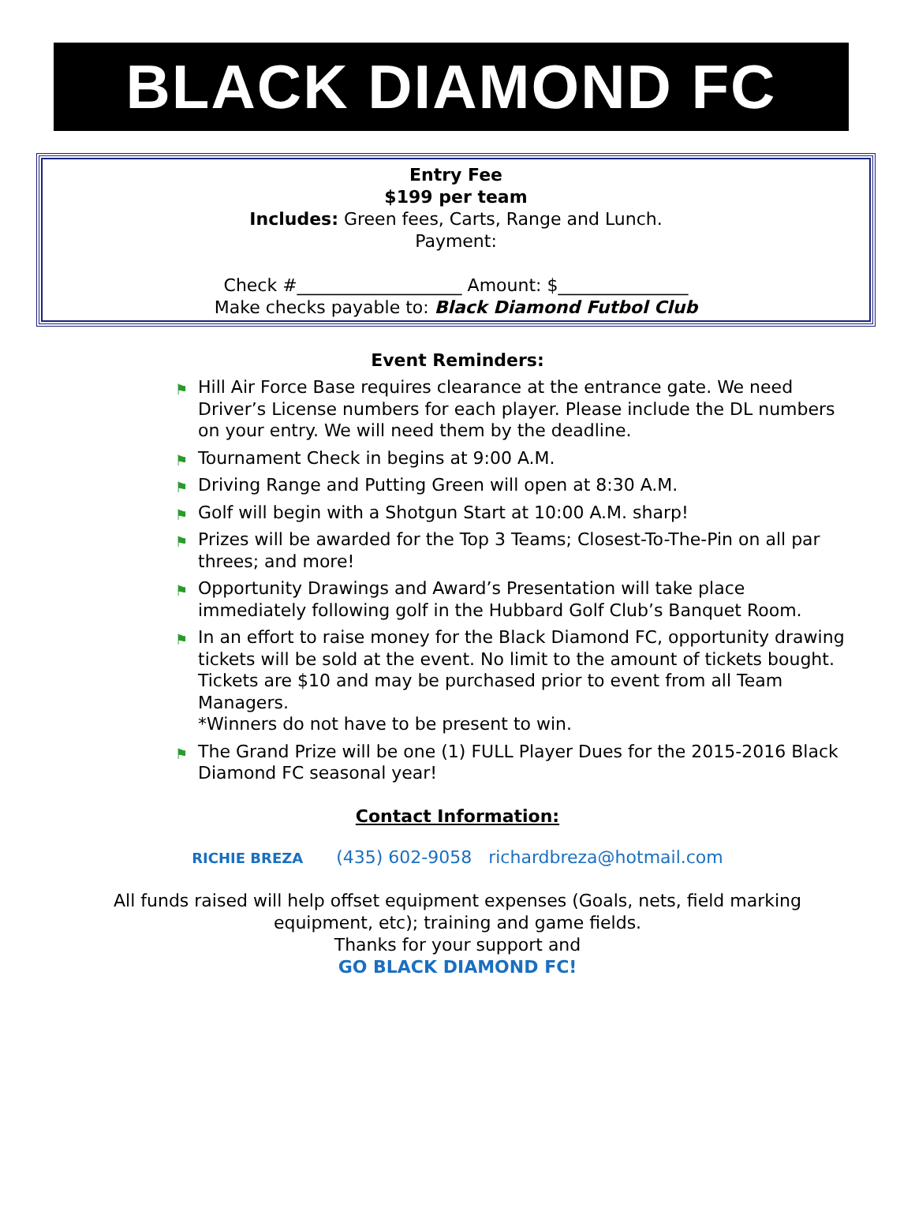BLACK DIAMOND FC
Entry Fee
$199 per team
Includes: Green fees, Carts, Range and Lunch.
Payment:
Check #___________________ Amount: $_______________
Make checks payable to: Black Diamond Futbol Club
Event Reminders:
⚑ Hill Air Force Base requires clearance at the entrance gate. We need Driver’s License numbers for each player. Please include the DL numbers on your entry. We will need them by the deadline.
⚑ Tournament Check in begins at 9:00 A.M.
⚑ Driving Range and Putting Green will open at 8:30 A.M.
⚑ Golf will begin with a Shotgun Start at 10:00 A.M. sharp!
⚑ Prizes will be awarded for the Top 3 Teams; Closest-To-The-Pin on all par threes; and more!
⚑ Opportunity Drawings and Award’s Presentation will take place immediately following golf in the Hubbard Golf Club’s Banquet Room.
⚑ In an effort to raise money for the Black Diamond FC, opportunity drawing tickets will be sold at the event. No limit to the amount of tickets bought. Tickets are $10 and may be purchased prior to event from all Team Managers.
*Winners do not have to be present to win.
⚑ The Grand Prize will be one (1) FULL Player Dues for the 2015-2016 Black Diamond FC seasonal year!
Contact Information:
RICHIE BREZA (435) 602-9058 richardbreza@hotmail.com
All funds raised will help offset equipment expenses (Goals, nets, field marking
equipment, etc); training and game fields.
Thanks for your support and
GO BLACK DIAMOND FC!